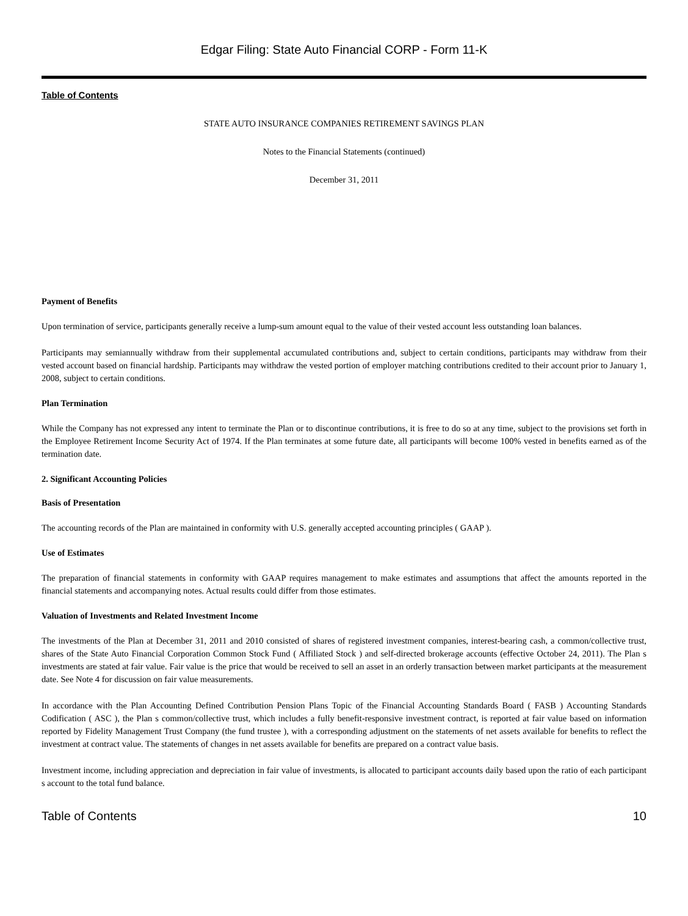Edgar Filing: State Auto Financial CORP - Form 11-K
Table of Contents
STATE AUTO INSURANCE COMPANIES RETIREMENT SAVINGS PLAN
Notes to the Financial Statements (continued)
December 31, 2011
Payment of Benefits
Upon termination of service, participants generally receive a lump-sum amount equal to the value of their vested account less outstanding loan balances.
Participants may semiannually withdraw from their supplemental accumulated contributions and, subject to certain conditions, participants may withdraw from their vested account based on financial hardship. Participants may withdraw the vested portion of employer matching contributions credited to their account prior to January 1, 2008, subject to certain conditions.
Plan Termination
While the Company has not expressed any intent to terminate the Plan or to discontinue contributions, it is free to do so at any time, subject to the provisions set forth in the Employee Retirement Income Security Act of 1974. If the Plan terminates at some future date, all participants will become 100% vested in benefits earned as of the termination date.
2. Significant Accounting Policies
Basis of Presentation
The accounting records of the Plan are maintained in conformity with U.S. generally accepted accounting principles ( GAAP ).
Use of Estimates
The preparation of financial statements in conformity with GAAP requires management to make estimates and assumptions that affect the amounts reported in the financial statements and accompanying notes. Actual results could differ from those estimates.
Valuation of Investments and Related Investment Income
The investments of the Plan at December 31, 2011 and 2010 consisted of shares of registered investment companies, interest-bearing cash, a common/collective trust, shares of the State Auto Financial Corporation Common Stock Fund ( Affiliated Stock ) and self-directed brokerage accounts (effective October 24, 2011). The Plan s investments are stated at fair value. Fair value is the price that would be received to sell an asset in an orderly transaction between market participants at the measurement date. See Note 4 for discussion on fair value measurements.
In accordance with the Plan Accounting Defined Contribution Pension Plans Topic of the Financial Accounting Standards Board ( FASB ) Accounting Standards Codification ( ASC ), the Plan s common/collective trust, which includes a fully benefit-responsive investment contract, is reported at fair value based on information reported by Fidelity Management Trust Company (the fund trustee ), with a corresponding adjustment on the statements of net assets available for benefits to reflect the investment at contract value. The statements of changes in net assets available for benefits are prepared on a contract value basis.
Investment income, including appreciation and depreciation in fair value of investments, is allocated to participant accounts daily based upon the ratio of each participant s account to the total fund balance.
Table of Contents 10